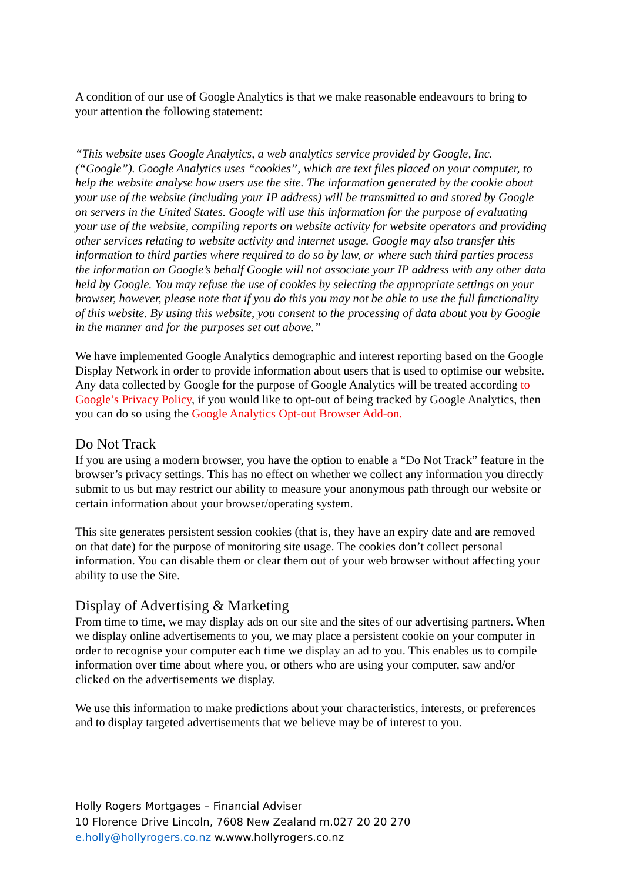A condition of our use of Google Analytics is that we make reasonable endeavours to bring to your attention the following statement:
“This website uses Google Analytics, a web analytics service provided by Google, Inc. (“Google”). Google Analytics uses “cookies”, which are text files placed on your computer, to help the website analyse how users use the site. The information generated by the cookie about your use of the website (including your IP address) will be transmitted to and stored by Google on servers in the United States. Google will use this information for the purpose of evaluating your use of the website, compiling reports on website activity for website operators and providing other services relating to website activity and internet usage. Google may also transfer this information to third parties where required to do so by law, or where such third parties process the information on Google’s behalf Google will not associate your IP address with any other data held by Google. You may refuse the use of cookies by selecting the appropriate settings on your browser, however, please note that if you do this you may not be able to use the full functionality of this website. By using this website, you consent to the processing of data about you by Google in the manner and for the purposes set out above.”
We have implemented Google Analytics demographic and interest reporting based on the Google Display Network in order to provide information about users that is used to optimise our website. Any data collected by Google for the purpose of Google Analytics will be treated according to Google’s Privacy Policy, if you would like to opt-out of being tracked by Google Analytics, then you can do so using the Google Analytics Opt-out Browser Add-on.
Do Not Track
If you are using a modern browser, you have the option to enable a “Do Not Track” feature in the browser’s privacy settings. This has no effect on whether we collect any information you directly submit to us but may restrict our ability to measure your anonymous path through our website or certain information about your browser/operating system.
This site generates persistent session cookies (that is, they have an expiry date and are removed on that date) for the purpose of monitoring site usage. The cookies don’t collect personal information. You can disable them or clear them out of your web browser without affecting your ability to use the Site.
Display of Advertising & Marketing
From time to time, we may display ads on our site and the sites of our advertising partners. When we display online advertisements to you, we may place a persistent cookie on your computer in order to recognise your computer each time we display an ad to you. This enables us to compile information over time about where you, or others who are using your computer, saw and/or clicked on the advertisements we display.
We use this information to make predictions about your characteristics, interests, or preferences and to display targeted advertisements that we believe may be of interest to you.
Holly Rogers Mortgages – Financial Adviser
10 Florence Drive Lincoln, 7608 New Zealand m.027 20 20 270
e.holly@hollyrogers.co.nz w.www.hollyrogers.co.nz